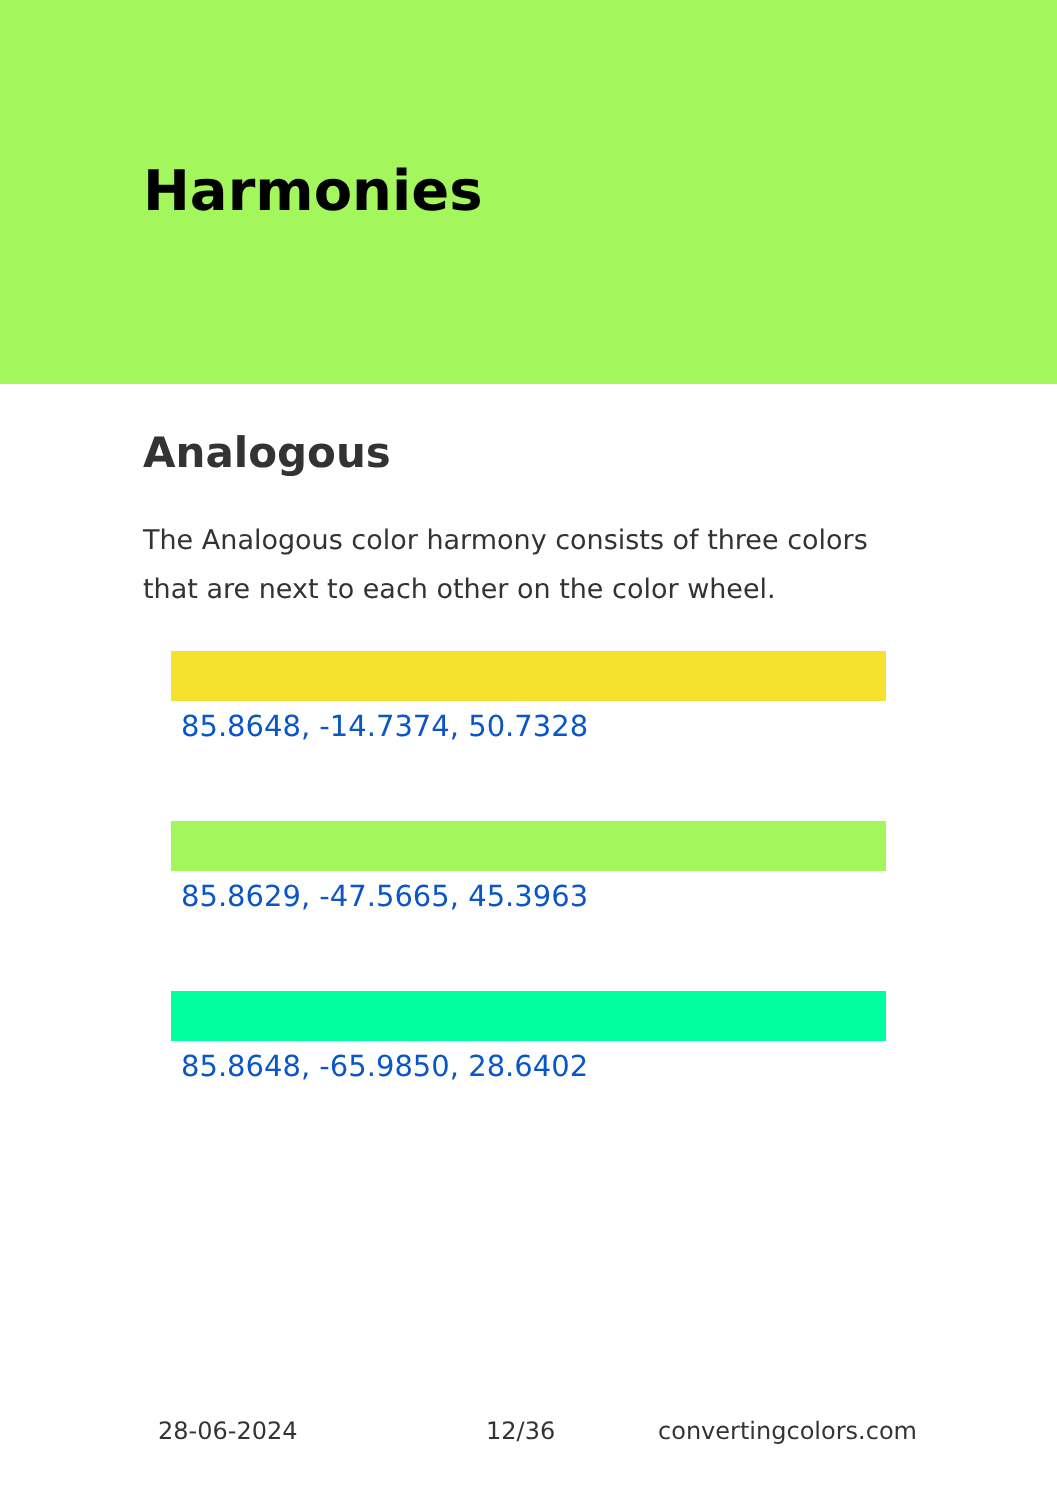Harmonies
Analogous
The Analogous color harmony consists of three colors that are next to each other on the color wheel.
85.8648, -14.7374, 50.7328
85.8629, -47.5665, 45.3963
85.8648, -65.9850, 28.6402
28-06-2024 12/36 convertingcolors.com